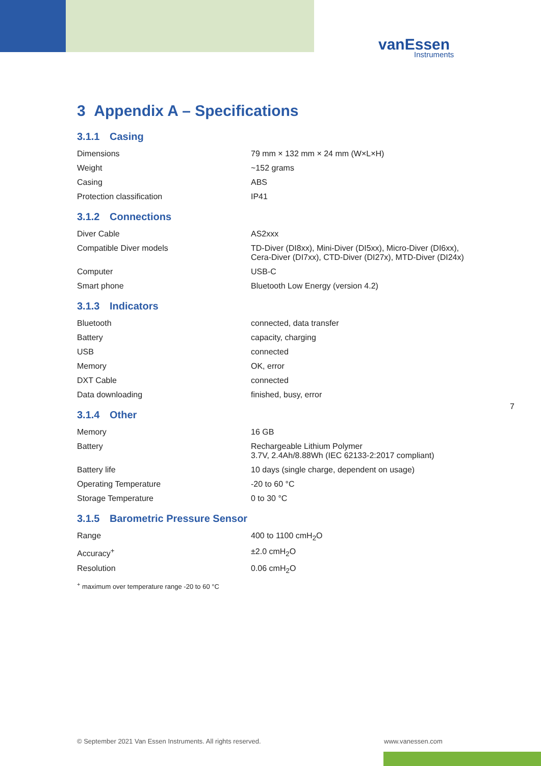vanEssen
Instruments
3 Appendix A – Specifications
3.1.1 Casing
| Dimensions | 79 mm × 132 mm × 24 mm (W×L×H) |
| Weight | ~152 grams |
| Casing | ABS |
| Protection classification | IP41 |
3.1.2 Connections
| Diver Cable | AS2xxx |
| Compatible Diver models | TD-Diver (DI8xx), Mini-Diver (DI5xx), Micro-Diver (DI6xx), Cera-Diver (DI7xx), CTD-Diver (DI27x), MTD-Diver (DI24x) |
| Computer | USB-C |
| Smart phone | Bluetooth Low Energy (version 4.2) |
3.1.3 Indicators
| Bluetooth | connected, data transfer |
| Battery | capacity, charging |
| USB | connected |
| Memory | OK, error |
| DXT Cable | connected |
| Data downloading | finished, busy, error |
3.1.4 Other
| Memory | 16 GB |
| Battery | Rechargeable Lithium Polymer 3.7V, 2.4Ah/8.88Wh (IEC 62133-2:2017 compliant) |
| Battery life | 10 days (single charge, dependent on usage) |
| Operating Temperature | -20 to 60 °C |
| Storage Temperature | 0 to 30 °C |
3.1.5 Barometric Pressure Sensor
| Range | 400 to 1100 cmH<sub>2</sub>O |
| Accuracy<sup>+</sup> | ±2.0 cmH<sub>2</sub>O |
| Resolution | 0.06 cmH<sub>2</sub>O |
<sup>+</sup> maximum over temperature range -20 to 60 °C
7
© September 2021 Van Essen Instruments. All rights reserved.
www.vanessen.com